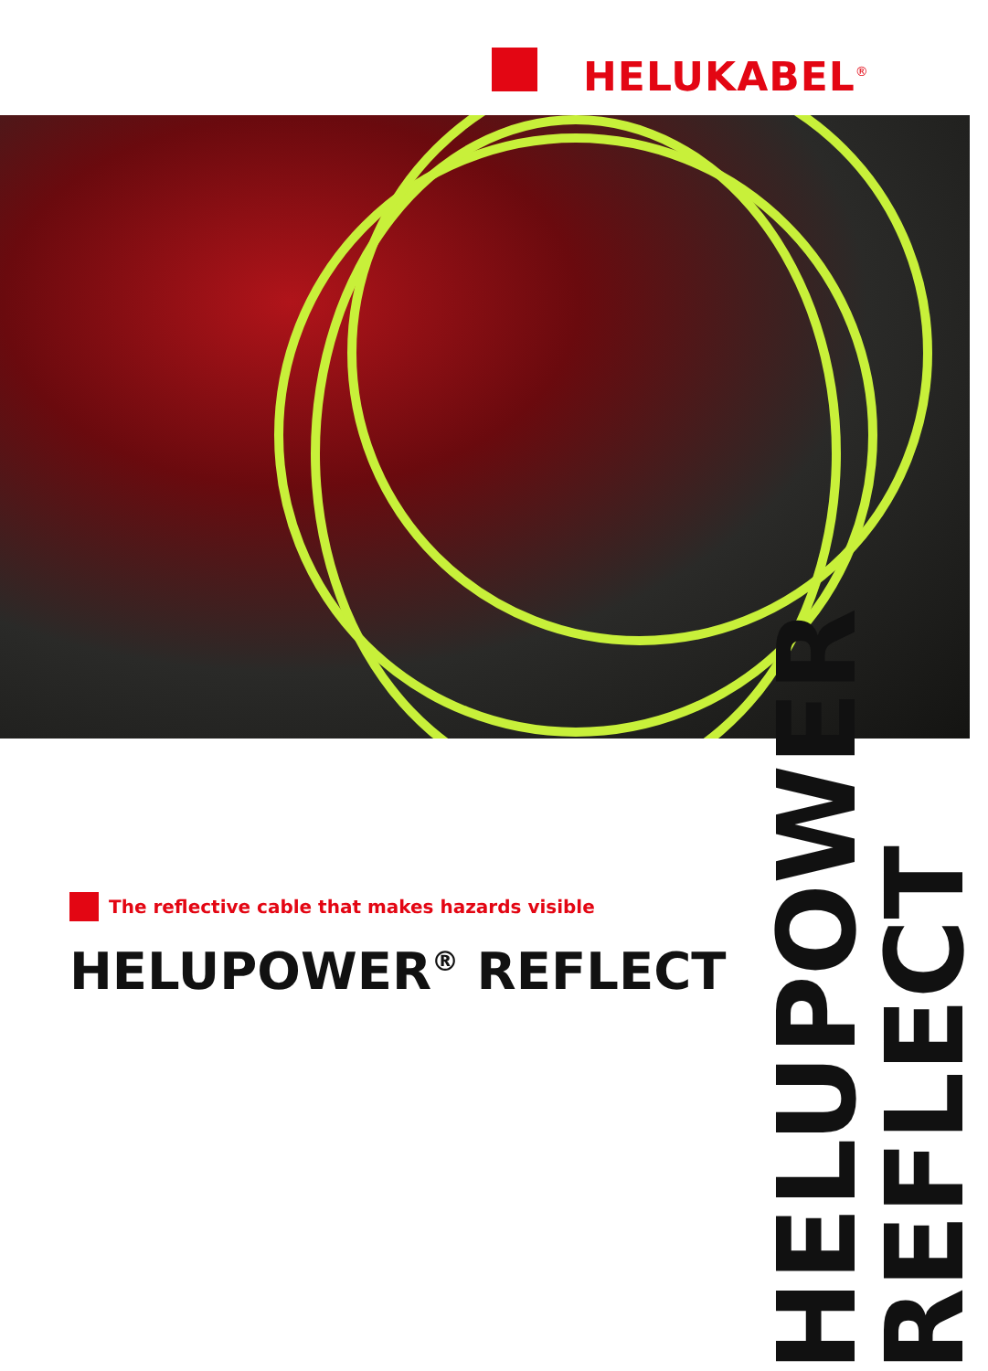HELUKABEL<sup>®</sup>
The reflective cable that makes hazards visible
HELUPOWER<sup>®</sup> REFLECT
HELUPOWER REFLECT